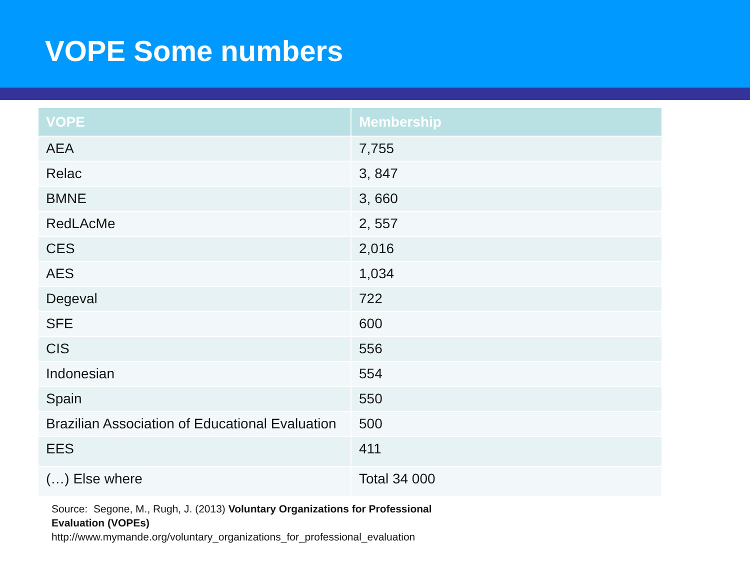VOPE Some numbers
| VOPE | Membership |
| --- | --- |
| AEA | 7,755 |
| Relac | 3, 847 |
| BMNE | 3, 660 |
| RedLAcMe | 2, 557 |
| CES | 2,016 |
| AES | 1,034 |
| Degeval | 722 |
| SFE | 600 |
| CIS | 556 |
| Indonesian | 554 |
| Spain | 550 |
| Brazilian Association of Educational Evaluation | 500 |
| EES | 411 |
| (…) Else where | Total 34 000 |
Source: Segone, M., Rugh, J. (2013) Voluntary Organizations for Professional
Evaluation (VOPEs)
http://www.mymande.org/voluntary_organizations_for_professional_evaluation